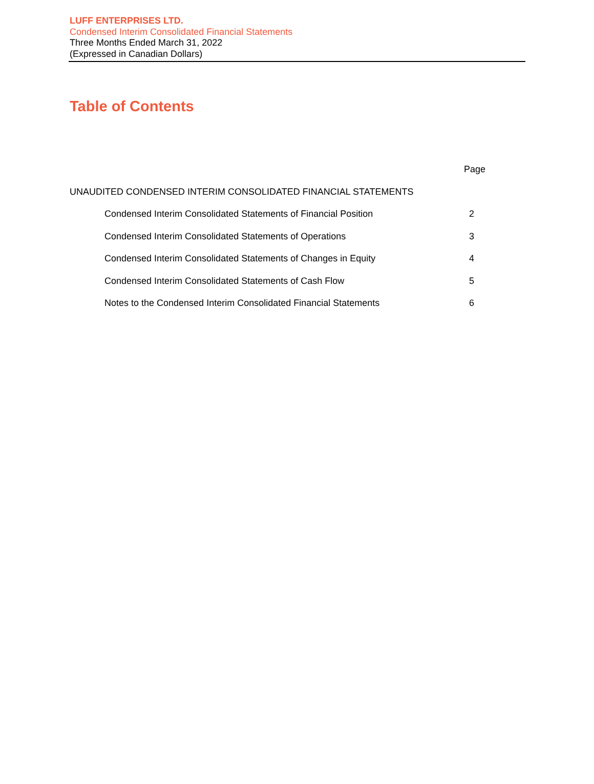LUFF ENTERPRISES LTD.
Condensed Interim Consolidated Financial Statements
Three Months Ended March 31, 2022
(Expressed in Canadian Dollars)
Table of Contents
| | Page |
| UNAUDITED CONDENSED INTERIM CONSOLIDATED FINANCIAL STATEMENTS | |
| Condensed Interim Consolidated Statements of Financial Position | 2 |
| Condensed Interim Consolidated Statements of Operations | 3 |
| Condensed Interim Consolidated Statements of Changes in Equity | 4 |
| Condensed Interim Consolidated Statements of Cash Flow | 5 |
| Notes to the Condensed Interim Consolidated Financial Statements | 6 |